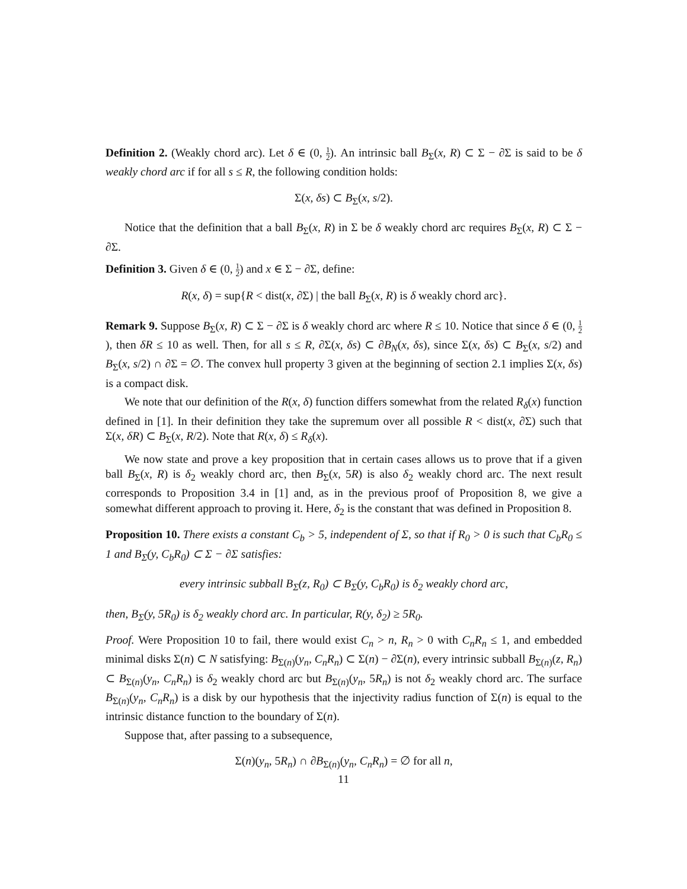Definition 2. (Weakly chord arc). Let δ ∈ (0, 1 2). An intrinsic ball B<sub>Σ</sub>(x, R) ⊂ Σ − ∂Σ is said to be δ weakly chord arc if for all s ≤ R, the following condition holds:
Σ(x, δs) ⊂ B<sub>Σ</sub>(x, s/2).
Notice that the definition that a ball B<sub>Σ</sub>(x, R) in Σ be δ weakly chord arc requires B<sub>Σ</sub>(x, R) ⊂ Σ − ∂Σ.
Definition 3. Given δ ∈ (0, 1 2) and x ∈ Σ − ∂Σ, define:
R(x, δ) = sup{R < dist(x, ∂Σ) | the ball B<sub>Σ</sub>(x, R) is δ weakly chord arc}.
Remark 9. Suppose B<sub>Σ</sub>(x, R) ⊂ Σ − ∂Σ is δ weakly chord arc where R ≤ 10. Notice that since δ ∈ (0, 1 2), then δR ≤ 10 as well. Then, for all s ≤ R, ∂Σ(x, δs) ⊂ ∂B<sub>N</sub>(x, δs), since Σ(x, δs) ⊂ B<sub>Σ</sub>(x, s/2) and B<sub>Σ</sub>(x, s/2) ∩ ∂Σ = ∅. The convex hull property 3 given at the beginning of section 2.1 implies Σ(x, δs) is a compact disk.
We note that our definition of the R(x, δ) function differs somewhat from the related R<sub>δ</sub>(x) function defined in [1]. In their definition they take the supremum over all possible R < dist(x, ∂Σ) such that Σ(x, δR) ⊂ B<sub>Σ</sub>(x, R/2). Note that R(x, δ) ≤ R<sub>δ</sub>(x).
We now state and prove a key proposition that in certain cases allows us to prove that if a given ball B<sub>Σ</sub>(x, R) is δ<sub>2</sub> weakly chord arc, then B<sub>Σ</sub>(x, 5R) is also δ<sub>2</sub> weakly chord arc. The next result corresponds to Proposition 3.4 in [1] and, as in the previous proof of Proposition 8, we give a somewhat different approach to proving it. Here, δ<sub>2</sub> is the constant that was defined in Proposition 8.
Proposition 10. There exists a constant C<sub>b</sub> > 5, independent of Σ, so that if R<sub>0</sub> > 0 is such that C<sub>b</sub>R<sub>0</sub> ≤ 1 and B<sub>Σ</sub>(y, C<sub>b</sub>R<sub>0</sub>) ⊂ Σ − ∂Σ satisfies:
every intrinsic subball B<sub>Σ</sub>(z, R<sub>0</sub>) ⊂ B<sub>Σ</sub>(y, C<sub>b</sub>R<sub>0</sub>) is δ<sub>2</sub> weakly chord arc,
then, B<sub>Σ</sub>(y, 5R<sub>0</sub>) is δ<sub>2</sub> weakly chord arc. In particular, R(y, δ<sub>2</sub>) ≥ 5R<sub>0</sub>.
Proof. Were Proposition 10 to fail, there would exist C<sub>n</sub> > n, R<sub>n</sub> > 0 with C<sub>n</sub>R<sub>n</sub> ≤ 1, and embedded minimal disks Σ(n) ⊂ N satisfying: B<sub>Σ(n)</sub>(y<sub>n</sub>, C<sub>n</sub>R<sub>n</sub>) ⊂ Σ(n) − ∂Σ(n), every intrinsic subball B<sub>Σ(n)</sub>(z, R<sub>n</sub>) ⊂ B<sub>Σ(n)</sub>(y<sub>n</sub>, C<sub>n</sub>R<sub>n</sub>) is δ<sub>2</sub> weakly chord arc but B<sub>Σ(n)</sub>(y<sub>n</sub>, 5R<sub>n</sub>) is not δ<sub>2</sub> weakly chord arc. The surface B<sub>Σ(n)</sub>(y<sub>n</sub>, C<sub>n</sub>R<sub>n</sub>) is a disk by our hypothesis that the injectivity radius function of Σ(n) is equal to the intrinsic distance function to the boundary of Σ(n).
Suppose that, after passing to a subsequence,
Σ(n)(y<sub>n</sub>, 5R<sub>n</sub>) ∩ ∂B<sub>Σ(n)</sub>(y<sub>n</sub>, C<sub>n</sub>R<sub>n</sub>) = ∅ for all n,
11